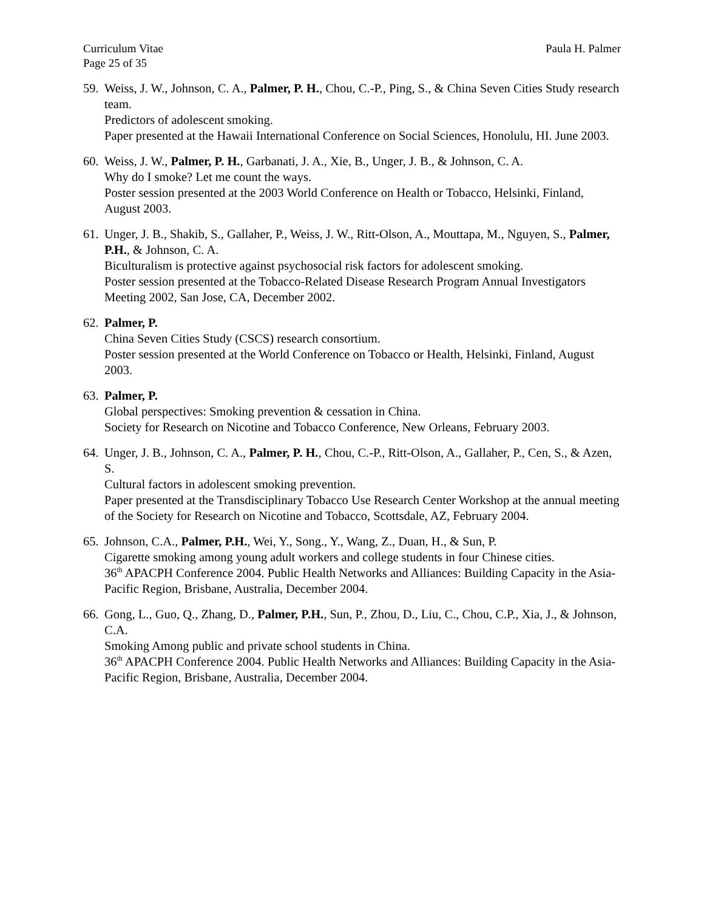Curriculum Vitae Paula H. Palmer
Page 25 of 35
59.
Weiss, J. W., Johnson, C. A., Palmer, P. H., Chou, C.-P., Ping, S., & China Seven Cities Study research team.
Predictors of adolescent smoking.
Paper presented at the Hawaii International Conference on Social Sciences, Honolulu, HI. June 2003.
60.
Weiss, J. W., Palmer, P. H., Garbanati, J. A., Xie, B., Unger, J. B., & Johnson, C. A.
Why do I smoke? Let me count the ways.
Poster session presented at the 2003 World Conference on Health or Tobacco, Helsinki, Finland, August 2003.
61.
Unger, J. B., Shakib, S., Gallaher, P., Weiss, J. W., Ritt-Olson, A., Mouttapa, M., Nguyen, S., Palmer, P.H., & Johnson, C. A.
Biculturalism is protective against psychosocial risk factors for adolescent smoking.
Poster session presented at the Tobacco-Related Disease Research Program Annual Investigators Meeting 2002, San Jose, CA, December 2002.
62.
Palmer, P.
China Seven Cities Study (CSCS) research consortium.
Poster session presented at the World Conference on Tobacco or Health, Helsinki, Finland, August 2003.
63.
Palmer, P.
Global perspectives: Smoking prevention & cessation in China.
Society for Research on Nicotine and Tobacco Conference, New Orleans, February 2003.
64.
Unger, J. B., Johnson, C. A., Palmer, P. H., Chou, C.-P., Ritt-Olson, A., Gallaher, P., Cen, S., & Azen, S.
Cultural factors in adolescent smoking prevention.
Paper presented at the Transdisciplinary Tobacco Use Research Center Workshop at the annual meeting of the Society for Research on Nicotine and Tobacco, Scottsdale, AZ, February 2004.
65.
Johnson, C.A., Palmer, P.H., Wei, Y., Song., Y., Wang, Z., Duan, H., & Sun, P.
Cigarette smoking among young adult workers and college students in four Chinese cities.
36<sup>th</sup> APACPH Conference 2004. Public Health Networks and Alliances: Building Capacity in the Asia-Pacific Region, Brisbane, Australia, December 2004.
66.
Gong, L., Guo, Q., Zhang, D., Palmer, P.H., Sun, P., Zhou, D., Liu, C., Chou, C.P., Xia, J., & Johnson, C.A.
Smoking Among public and private school students in China.
36<sup>th</sup> APACPH Conference 2004. Public Health Networks and Alliances: Building Capacity in the Asia-Pacific Region, Brisbane, Australia, December 2004.